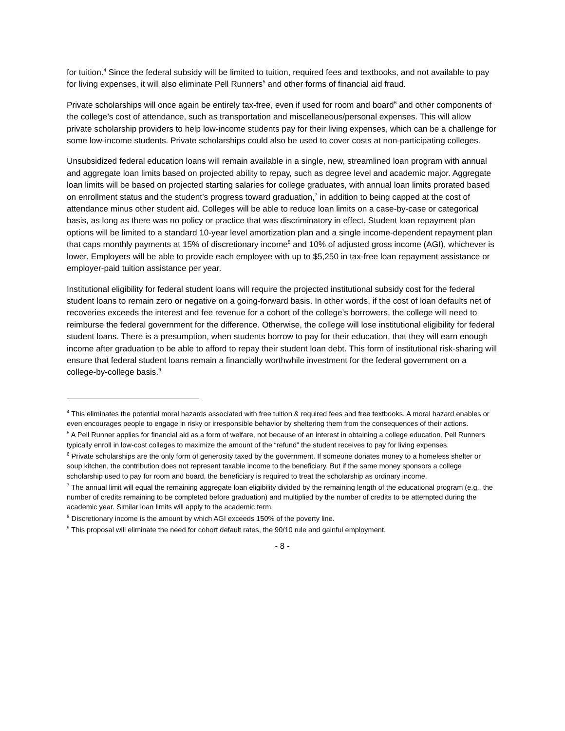for tuition.<sup>4</sup> Since the federal subsidy will be limited to tuition, required fees and textbooks, and not available to pay for living expenses, it will also eliminate Pell Runners<sup>5</sup> and other forms of financial aid fraud.
Private scholarships will once again be entirely tax-free, even if used for room and board<sup>6</sup> and other components of the college’s cost of attendance, such as transportation and miscellaneous/personal expenses. This will allow private scholarship providers to help low-income students pay for their living expenses, which can be a challenge for some low-income students. Private scholarships could also be used to cover costs at non-participating colleges.
Unsubsidized federal education loans will remain available in a single, new, streamlined loan program with annual and aggregate loan limits based on projected ability to repay, such as degree level and academic major. Aggregate loan limits will be based on projected starting salaries for college graduates, with annual loan limits prorated based on enrollment status and the student’s progress toward graduation,<sup>7</sup> in addition to being capped at the cost of attendance minus other student aid. Colleges will be able to reduce loan limits on a case-by-case or categorical basis, as long as there was no policy or practice that was discriminatory in effect. Student loan repayment plan options will be limited to a standard 10-year level amortization plan and a single income-dependent repayment plan that caps monthly payments at 15% of discretionary income<sup>8</sup> and 10% of adjusted gross income (AGI), whichever is lower. Employers will be able to provide each employee with up to $5,250 in tax-free loan repayment assistance or employer-paid tuition assistance per year.
Institutional eligibility for federal student loans will require the projected institutional subsidy cost for the federal student loans to remain zero or negative on a going-forward basis. In other words, if the cost of loan defaults net of recoveries exceeds the interest and fee revenue for a cohort of the college’s borrowers, the college will need to reimburse the federal government for the difference. Otherwise, the college will lose institutional eligibility for federal student loans. There is a presumption, when students borrow to pay for their education, that they will earn enough income after graduation to be able to afford to repay their student loan debt. This form of institutional risk-sharing will ensure that federal student loans remain a financially worthwhile investment for the federal government on a college-by-college basis.<sup>9</sup>
<sup>4</sup> This eliminates the potential moral hazards associated with free tuition & required fees and free textbooks. A moral hazard enables or even encourages people to engage in risky or irresponsible behavior by sheltering them from the consequences of their actions.
<sup>5</sup> A Pell Runner applies for financial aid as a form of welfare, not because of an interest in obtaining a college education. Pell Runners typically enroll in low-cost colleges to maximize the amount of the “refund” the student receives to pay for living expenses.
<sup>6</sup> Private scholarships are the only form of generosity taxed by the government. If someone donates money to a homeless shelter or soup kitchen, the contribution does not represent taxable income to the beneficiary. But if the same money sponsors a college scholarship used to pay for room and board, the beneficiary is required to treat the scholarship as ordinary income.
<sup>7</sup> The annual limit will equal the remaining aggregate loan eligibility divided by the remaining length of the educational program (e.g., the number of credits remaining to be completed before graduation) and multiplied by the number of credits to be attempted during the academic year. Similar loan limits will apply to the academic term.
<sup>8</sup> Discretionary income is the amount by which AGI exceeds 150% of the poverty line.
<sup>9</sup> This proposal will eliminate the need for cohort default rates, the 90/10 rule and gainful employment.
- 8 -